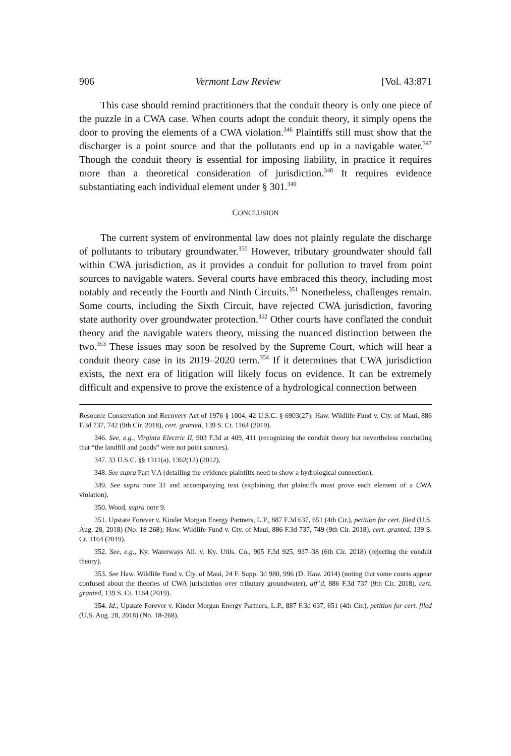906 Vermont Law Review [Vol. 43:871
This case should remind practitioners that the conduit theory is only one piece of the puzzle in a CWA case. When courts adopt the conduit theory, it simply opens the door to proving the elements of a CWA violation.<sup>346</sup> Plaintiffs still must show that the discharger is a point source and that the pollutants end up in a navigable water.<sup>347</sup> Though the conduit theory is essential for imposing liability, in practice it requires more than a theoretical consideration of jurisdiction.<sup>348</sup> It requires evidence substantiating each individual element under § 301.<sup>349</sup>
CONCLUSION
The current system of environmental law does not plainly regulate the discharge of pollutants to tributary groundwater.<sup>350</sup> However, tributary groundwater should fall within CWA jurisdiction, as it provides a conduit for pollution to travel from point sources to navigable waters. Several courts have embraced this theory, including most notably and recently the Fourth and Ninth Circuits.<sup>351</sup> Nonetheless, challenges remain. Some courts, including the Sixth Circuit, have rejected CWA jurisdiction, favoring state authority over groundwater protection.<sup>352</sup> Other courts have conflated the conduit theory and the navigable waters theory, missing the nuanced distinction between the two.<sup>353</sup> These issues may soon be resolved by the Supreme Court, which will hear a conduit theory case in its 2019–2020 term.<sup>354</sup> If it determines that CWA jurisdiction exists, the next era of litigation will likely focus on evidence. It can be extremely difficult and expensive to prove the existence of a hydrological connection between
Resource Conservation and Recovery Act of 1976 § 1004, 42 U.S.C. § 6903(27); Haw. Wildlife Fund v. Cty. of Maui, 886 F.3d 737, 742 (9th Cir. 2018), cert. granted, 139 S. Ct. 1164 (2019).
346. See, e.g., Virginia Electric II, 903 F.3d at 409, 411 (recognizing the conduit theory but nevertheless concluding that “the landfill and ponds” were not point sources).
347. 33 U.S.C. §§ 1311(a), 1362(12) (2012).
348. See supra Part V.A (detailing the evidence plaintiffs need to show a hydrological connection).
349. See supra note 31 and accompanying text (explaining that plaintiffs must prove each element of a CWA violation).
350. Wood, supra note 9.
351. Upstate Forever v. Kinder Morgan Energy Partners, L.P., 887 F.3d 637, 651 (4th Cir.), petition for cert. filed (U.S. Aug. 28, 2018) (No. 18-268); Haw. Wildlife Fund v. Cty. of Maui, 886 F.3d 737, 749 (9th Cir. 2018), cert. granted, 139 S. Ct. 1164 (2019).
352. See, e.g., Ky. Waterways All. v. Ky. Utils. Co., 905 F.3d 925, 937–38 (6th Cir. 2018) (rejecting the conduit theory).
353. See Haw. Wildlife Fund v. Cty. of Maui, 24 F. Supp. 3d 980, 996 (D. Haw. 2014) (noting that some courts appear confused about the theories of CWA jurisdiction over tributary groundwater), aff’d, 886 F.3d 737 (9th Cir. 2018), cert. granted, 139 S. Ct. 1164 (2019).
354. Id.; Upstate Forever v. Kinder Morgan Energy Partners, L.P., 887 F.3d 637, 651 (4th Cir.), petition for cert. filed (U.S. Aug. 28, 2018) (No. 18-268).